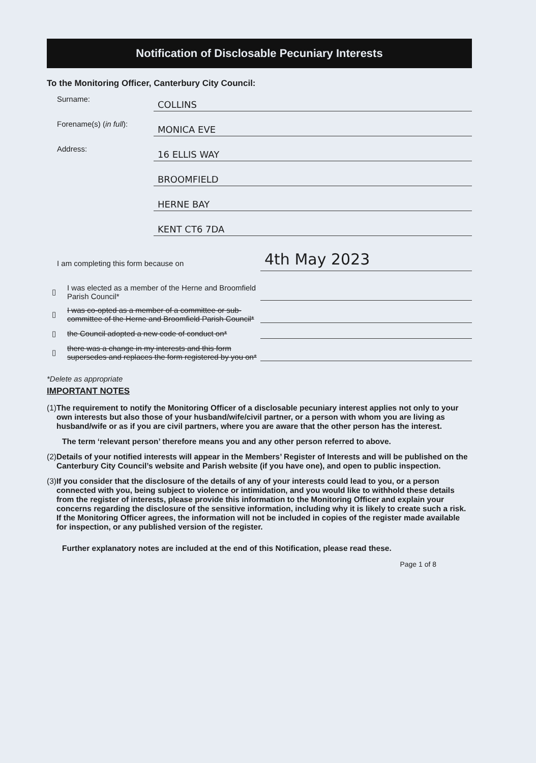Notification of Disclosable Pecuniary Interests
To the Monitoring Officer, Canterbury City Council:
Surname:
COLLINS
Forename(s) (in full):
MONICA EVE
Address:
16 ELLIS WAY
BROOMFIELD
HERNE BAY
KENT CT6 7DA
I am completing this form because on
4th May 2023
▯
I was elected as a member of the Herne and Broomfield Parish Council*
▯
I was co-opted as a member of a committee or sub-committee of the Herne and Broomfield Parish Council*
▯
the Council adopted a new code of conduct on*
▯
there was a change in my interests and this form supersedes and replaces the form registered by you on*
*Delete as appropriate
IMPORTANT NOTES
(1) The requirement to notify the Monitoring Officer of a disclosable pecuniary interest applies not only to your own interests but also those of your husband/wife/civil partner, or a person with whom you are living as husband/wife or as if you are civil partners, where you are aware that the other person has the interest.
The term ‘relevant person’ therefore means you and any other person referred to above.
(2) Details of your notified interests will appear in the Members’ Register of Interests and will be published on the Canterbury City Council’s website and Parish website (if you have one), and open to public inspection.
(3) If you consider that the disclosure of the details of any of your interests could lead to you, or a person connected with you, being subject to violence or intimidation, and you would like to withhold these details from the register of interests, please provide this information to the Monitoring Officer and explain your concerns regarding the disclosure of the sensitive information, including why it is likely to create such a risk. If the Monitoring Officer agrees, the information will not be included in copies of the register made available for inspection, or any published version of the register.
Further explanatory notes are included at the end of this Notification, please read these.
Page 1 of 8